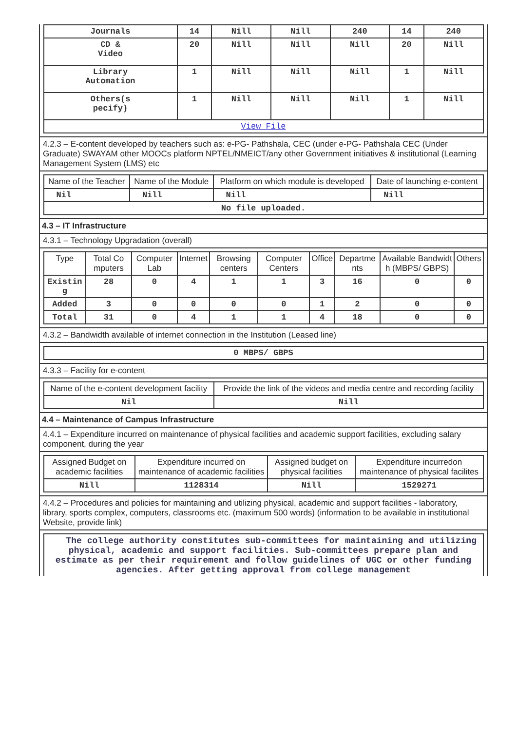| Journals | 14 | Nill | Nill | 240 | 14 | 240 |
| CD & Video | 20 | Nill | Nill | Nill | 20 | Nill |
| Library Automation | 1 | Nill | Nill | Nill | 1 | Nill |
| Others(s pecify) | 1 | Nill | Nill | Nill | 1 | Nill |
| View File | | | | | | |
4.2.3 – E-content developed by teachers such as: e-PG- Pathshala, CEC (under e-PG- Pathshala CEC (Under Graduate) SWAYAM other MOOCs platform NPTEL/NMEICT/any other Government initiatives & institutional (Learning Management System (LMS) etc
| Name of the Teacher | Name of the Module | Platform on which module is developed | Date of launching e-content |
| --- | --- | --- | --- |
| Nil | Nill | Nill | Nill |
| No file uploaded. | | | |
4.3 – IT Infrastructure
4.3.1 – Technology Upgradation (overall)
| Type | Total Co mputers | Computer Lab | Internet | Browsing centers | Computer Centers | Office | Departme nts | Available Bandwidt h (MBPS/ GBPS) | Others |
| --- | --- | --- | --- | --- | --- | --- | --- | --- | --- |
| Existin g | 28 | 0 | 4 | 1 | 1 | 3 | 16 | 0 | 0 |
| Added | 3 | 0 | 0 | 0 | 0 | 1 | 2 | 0 | 0 |
| Total | 31 | 0 | 4 | 1 | 1 | 4 | 18 | 0 | 0 |
4.3.2 – Bandwidth available of internet connection in the Institution (Leased line)
| 0 MBPS/ GBPS |
4.3.3 – Facility for e-content
| Name of the e-content development facility | Provide the link of the videos and media centre and recording facility |
| --- | --- |
| Nil | Nill |
4.4 – Maintenance of Campus Infrastructure
4.4.1 – Expenditure incurred on maintenance of physical facilities and academic support facilities, excluding salary component, during the year
| Assigned Budget on academic facilities | Expenditure incurred on maintenance of academic facilities | Assigned budget on physical facilities | Expenditure incurredon maintenance of physical facilites |
| --- | --- | --- | --- |
| Nill | 1128314 | Nill | 1529271 |
4.4.2 – Procedures and policies for maintaining and utilizing physical, academic and support facilities - laboratory, library, sports complex, computers, classrooms etc. (maximum 500 words) (information to be available in institutional Website, provide link)
| The college authority constitutes sub-committees for maintaining and utilizing physical, academic and support facilities. Sub-committees prepare plan and estimate as per their requirement and follow guidelines of UGC or other funding agencies. After getting approval from college management |